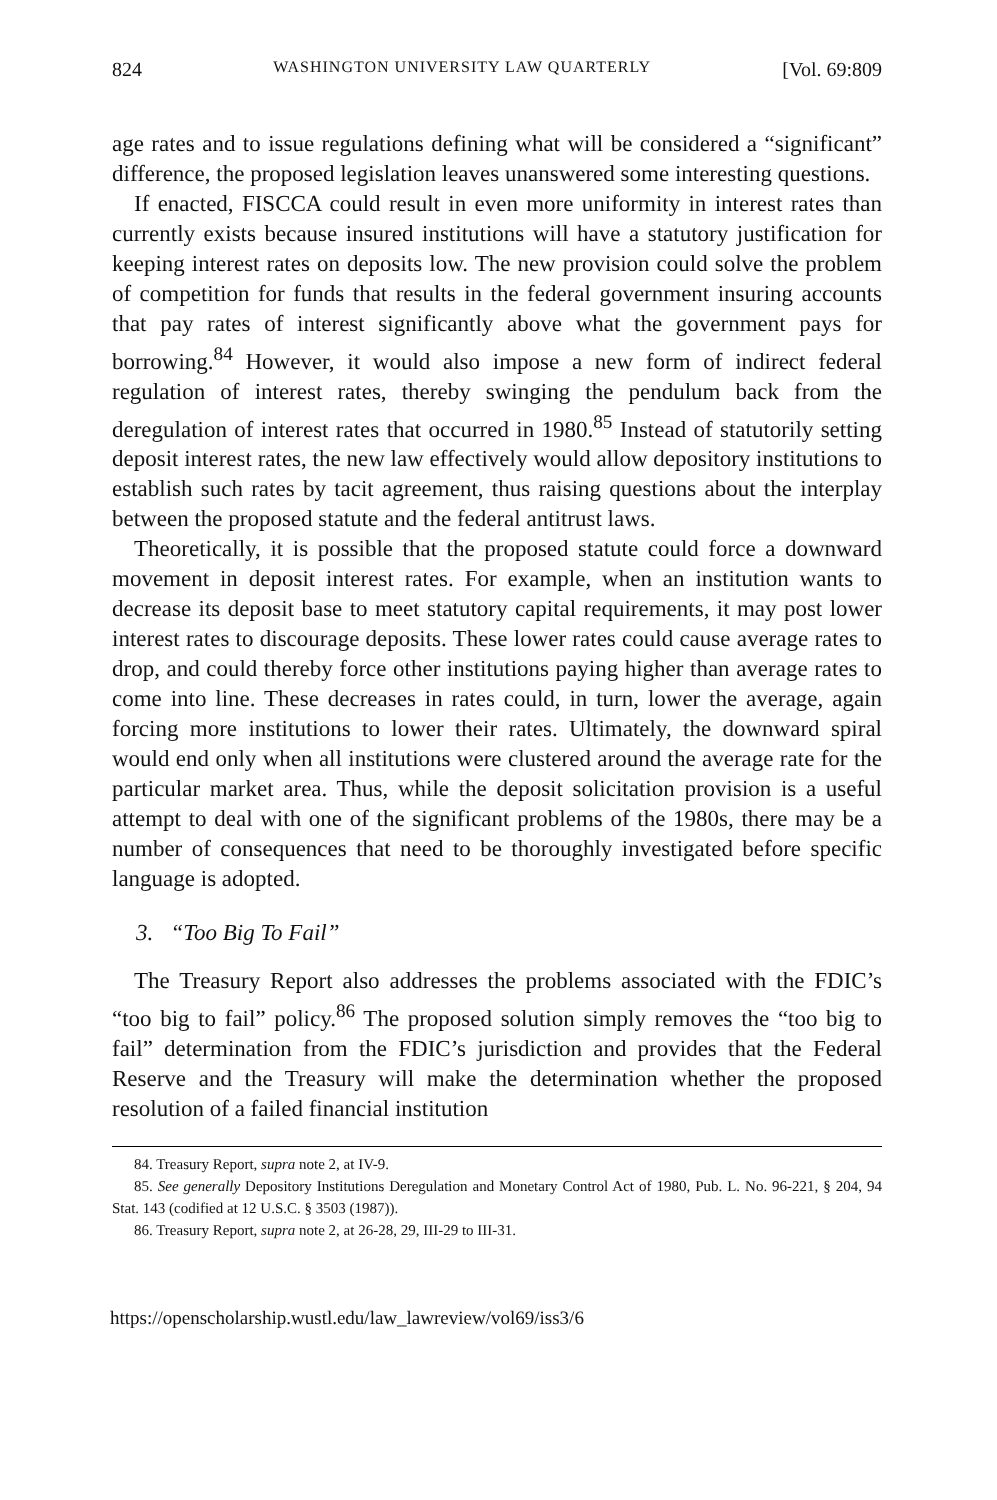824 WASHINGTON UNIVERSITY LAW QUARTERLY [Vol. 69:809
age rates and to issue regulations defining what will be considered a “significant” difference, the proposed legislation leaves unanswered some interesting questions.
If enacted, FISCCA could result in even more uniformity in interest rates than currently exists because insured institutions will have a statutory justification for keeping interest rates on deposits low. The new provision could solve the problem of competition for funds that results in the federal government insuring accounts that pay rates of interest significantly above what the government pays for borrowing.<sup>84</sup> However, it would also impose a new form of indirect federal regulation of interest rates, thereby swinging the pendulum back from the deregulation of interest rates that occurred in 1980.<sup>85</sup> Instead of statutorily setting deposit interest rates, the new law effectively would allow depository institutions to establish such rates by tacit agreement, thus raising questions about the interplay between the proposed statute and the federal antitrust laws.
Theoretically, it is possible that the proposed statute could force a downward movement in deposit interest rates. For example, when an institution wants to decrease its deposit base to meet statutory capital requirements, it may post lower interest rates to discourage deposits. These lower rates could cause average rates to drop, and could thereby force other institutions paying higher than average rates to come into line. These decreases in rates could, in turn, lower the average, again forcing more institutions to lower their rates. Ultimately, the downward spiral would end only when all institutions were clustered around the average rate for the particular market area. Thus, while the deposit solicitation provision is a useful attempt to deal with one of the significant problems of the 1980s, there may be a number of consequences that need to be thoroughly investigated before specific language is adopted.
3. “Too Big To Fail”
The Treasury Report also addresses the problems associated with the FDIC’s “too big to fail” policy.<sup>86</sup> The proposed solution simply removes the “too big to fail” determination from the FDIC’s jurisdiction and provides that the Federal Reserve and the Treasury will make the determination whether the proposed resolution of a failed financial institution
84. Treasury Report, supra note 2, at IV-9.
85. See generally Depository Institutions Deregulation and Monetary Control Act of 1980, Pub. L. No. 96-221, § 204, 94 Stat. 143 (codified at 12 U.S.C. § 3503 (1987)).
86. Treasury Report, supra note 2, at 26-28, 29, III-29 to III-31.
https://openscholarship.wustl.edu/law_lawreview/vol69/iss3/6